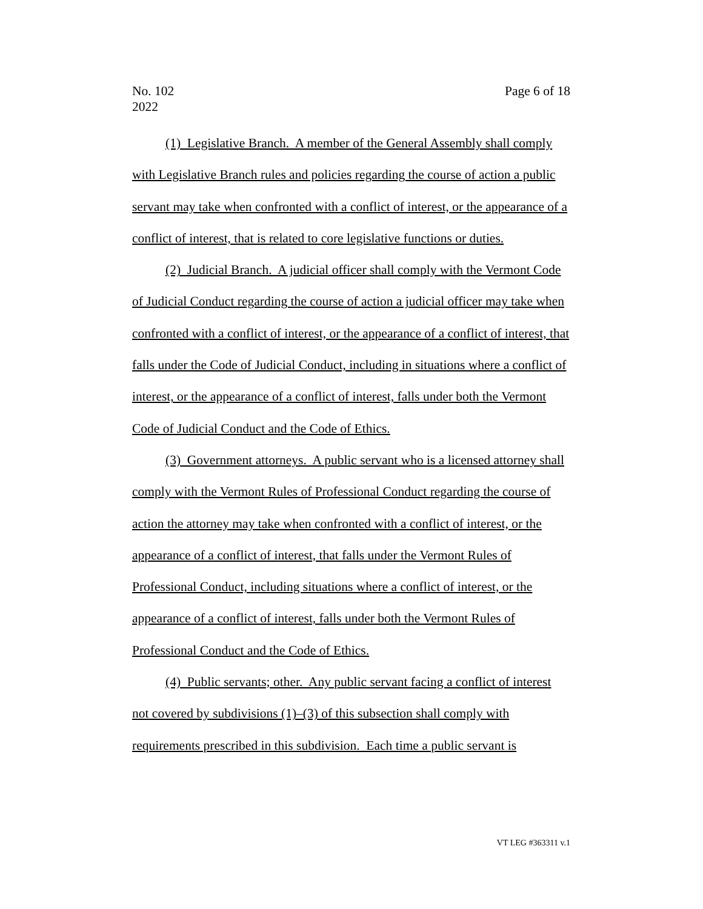No. 102
2022
Page 6 of 18
(1) Legislative Branch. A member of the General Assembly shall comply with Legislative Branch rules and policies regarding the course of action a public servant may take when confronted with a conflict of interest, or the appearance of a conflict of interest, that is related to core legislative functions or duties.
(2) Judicial Branch. A judicial officer shall comply with the Vermont Code of Judicial Conduct regarding the course of action a judicial officer may take when confronted with a conflict of interest, or the appearance of a conflict of interest, that falls under the Code of Judicial Conduct, including in situations where a conflict of interest, or the appearance of a conflict of interest, falls under both the Vermont Code of Judicial Conduct and the Code of Ethics.
(3) Government attorneys. A public servant who is a licensed attorney shall comply with the Vermont Rules of Professional Conduct regarding the course of action the attorney may take when confronted with a conflict of interest, or the appearance of a conflict of interest, that falls under the Vermont Rules of Professional Conduct, including situations where a conflict of interest, or the appearance of a conflict of interest, falls under both the Vermont Rules of Professional Conduct and the Code of Ethics.
(4) Public servants; other. Any public servant facing a conflict of interest not covered by subdivisions (1)–(3) of this subsection shall comply with requirements prescribed in this subdivision. Each time a public servant is
VT LEG #363311 v.1